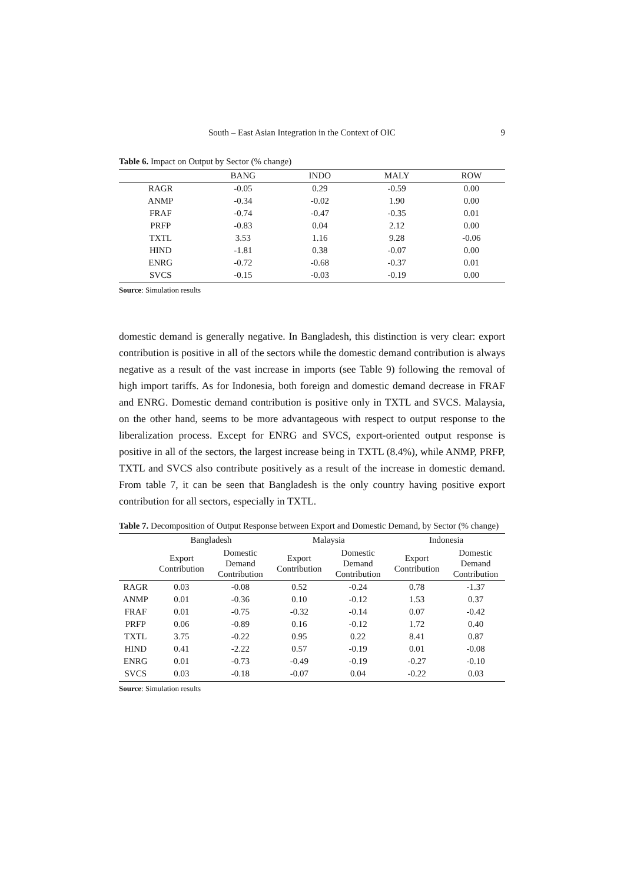South – East Asian Integration in the Context of OIC 9
Table 6. Impact on Output by Sector (% change)
| | BANG | INDO | MALY | ROW |
| --- | --- | --- | --- | --- |
| RAGR | -0.05 | 0.29 | -0.59 | 0.00 |
| ANMP | -0.34 | -0.02 | 1.90 | 0.00 |
| FRAF | -0.74 | -0.47 | -0.35 | 0.01 |
| PRFP | -0.83 | 0.04 | 2.12 | 0.00 |
| TXTL | 3.53 | 1.16 | 9.28 | -0.06 |
| HIND | -1.81 | 0.38 | -0.07 | 0.00 |
| ENRG | -0.72 | -0.68 | -0.37 | 0.01 |
| SVCS | -0.15 | -0.03 | -0.19 | 0.00 |
Source: Simulation results
domestic demand is generally negative. In Bangladesh, this distinction is very clear: export contribution is positive in all of the sectors while the domestic demand contribution is always negative as a result of the vast increase in imports (see Table 9) following the removal of high import tariffs. As for Indonesia, both foreign and domestic demand decrease in FRAF and ENRG. Domestic demand contribution is positive only in TXTL and SVCS. Malaysia, on the other hand, seems to be more advantageous with respect to output response to the liberalization process. Except for ENRG and SVCS, export-oriented output response is positive in all of the sectors, the largest increase being in TXTL (8.4%), while ANMP, PRFP, TXTL and SVCS also contribute positively as a result of the increase in domestic demand. From table 7, it can be seen that Bangladesh is the only country having positive export contribution for all sectors, especially in TXTL.
Table 7. Decomposition of Output Response between Export and Domestic Demand, by Sector (% change)
| | Bangladesh | | Malaysia | | Indonesia | |
| --- | --- | --- | --- | --- | --- | --- |
| | Export Contribution | Domestic Demand Contribution | Export Contribution | Domestic Demand Contribution | Export Contribution | Domestic Demand Contribution |
| RAGR | 0.03 | -0.08 | 0.52 | -0.24 | 0.78 | -1.37 |
| ANMP | 0.01 | -0.36 | 0.10 | -0.12 | 1.53 | 0.37 |
| FRAF | 0.01 | -0.75 | -0.32 | -0.14 | 0.07 | -0.42 |
| PRFP | 0.06 | -0.89 | 0.16 | -0.12 | 1.72 | 0.40 |
| TXTL | 3.75 | -0.22 | 0.95 | 0.22 | 8.41 | 0.87 |
| HIND | 0.41 | -2.22 | 0.57 | -0.19 | 0.01 | -0.08 |
| ENRG | 0.01 | -0.73 | -0.49 | -0.19 | -0.27 | -0.10 |
| SVCS | 0.03 | -0.18 | -0.07 | 0.04 | -0.22 | 0.03 |
Source: Simulation results